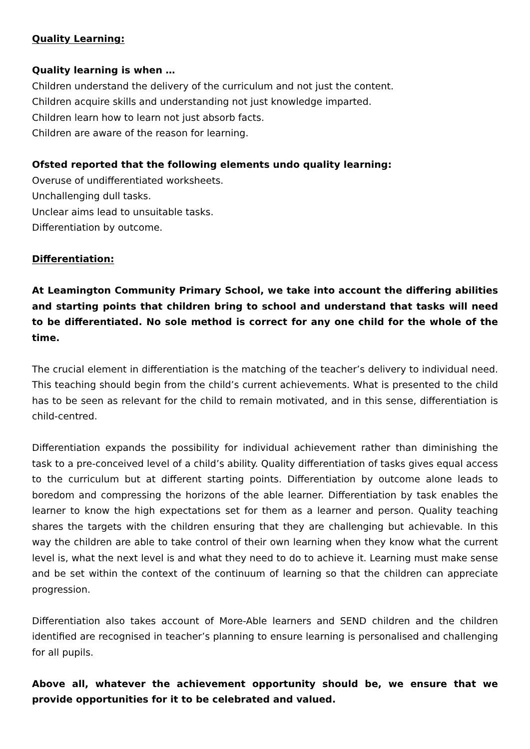Quality Learning:
Quality learning is when …
Children understand the delivery of the curriculum and not just the content.
Children acquire skills and understanding not just knowledge imparted.
Children learn how to learn not just absorb facts.
Children are aware of the reason for learning.
Ofsted reported that the following elements undo quality learning:
Overuse of undifferentiated worksheets.
Unchallenging dull tasks.
Unclear aims lead to unsuitable tasks.
Differentiation by outcome.
Differentiation:
At Leamington Community Primary School, we take into account the differing abilities and starting points that children bring to school and understand that tasks will need to be differentiated. No sole method is correct for any one child for the whole of the time.
The crucial element in differentiation is the matching of the teacher’s delivery to individual need. This teaching should begin from the child’s current achievements. What is presented to the child has to be seen as relevant for the child to remain motivated, and in this sense, differentiation is child-centred.
Differentiation expands the possibility for individual achievement rather than diminishing the task to a pre-conceived level of a child’s ability. Quality differentiation of tasks gives equal access to the curriculum but at different starting points. Differentiation by outcome alone leads to boredom and compressing the horizons of the able learner. Differentiation by task enables the learner to know the high expectations set for them as a learner and person. Quality teaching shares the targets with the children ensuring that they are challenging but achievable. In this way the children are able to take control of their own learning when they know what the current level is, what the next level is and what they need to do to achieve it. Learning must make sense and be set within the context of the continuum of learning so that the children can appreciate progression.
Differentiation also takes account of More-Able learners and SEND children and the children identified are recognised in teacher’s planning to ensure learning is personalised and challenging for all pupils.
Above all, whatever the achievement opportunity should be, we ensure that we provide opportunities for it to be celebrated and valued.